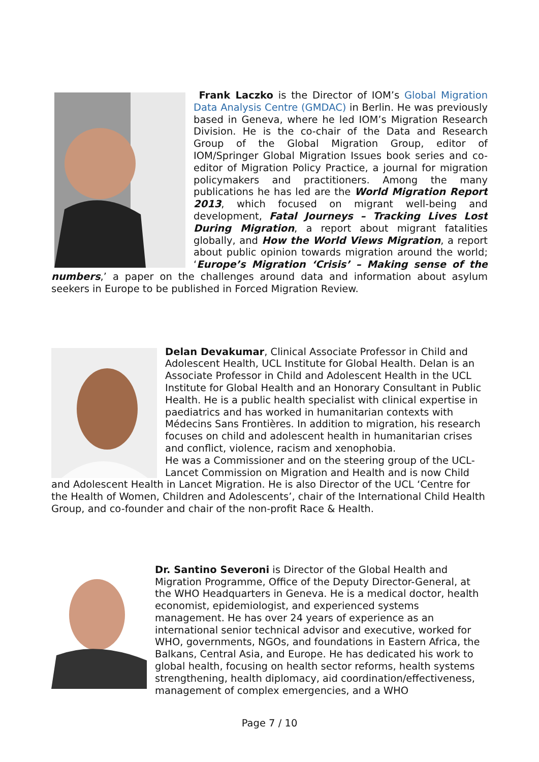Frank Laczko is the Director of IOM’s Global Migration Data Analysis Centre (GMDAC) in Berlin. He was previously based in Geneva, where he led IOM’s Migration Research Division. He is the co-chair of the Data and Research Group of the Global Migration Group, editor of IOM/Springer Global Migration Issues book series and co-editor of Migration Policy Practice, a journal for migration policymakers and practitioners. Among the many publications he has led are the World Migration Report 2013, which focused on migrant well-being and development, Fatal Journeys – Tracking Lives Lost During Migration, a report about migrant fatalities globally, and How the World Views Migration, a report about public opinion towards migration around the world; ‘Europe’s Migration ‘Crisis’ – Making sense of the numbers,’ a paper on the challenges around data and information about asylum seekers in Europe to be published in Forced Migration Review.
Delan Devakumar, Clinical Associate Professor in Child and Adolescent Health, UCL Institute for Global Health. Delan is an Associate Professor in Child and Adolescent Health in the UCL Institute for Global Health and an Honorary Consultant in Public Health. He is a public health specialist with clinical expertise in paediatrics and has worked in humanitarian contexts with Médecins Sans Frontières. In addition to migration, his research focuses on child and adolescent health in humanitarian crises and conflict, violence, racism and xenophobia.
He was a Commissioner and on the steering group of the UCL-Lancet Commission on Migration and Health and is now Child and Adolescent Health in Lancet Migration. He is also Director of the UCL ‘Centre for the Health of Women, Children and Adolescents’, chair of the International Child Health Group, and co-founder and chair of the non-profit Race & Health.
Dr. Santino Severoni is Director of the Global Health and Migration Programme, Office of the Deputy Director-General, at the WHO Headquarters in Geneva. He is a medical doctor, health economist, epidemiologist, and experienced systems management. He has over 24 years of experience as an international senior technical advisor and executive, worked for WHO, governments, NGOs, and foundations in Eastern Africa, the Balkans, Central Asia, and Europe. He has dedicated his work to global health, focusing on health sector reforms, health systems strengthening, health diplomacy, aid coordination/effectiveness, management of complex emergencies, and a WHO
Page 7 / 10